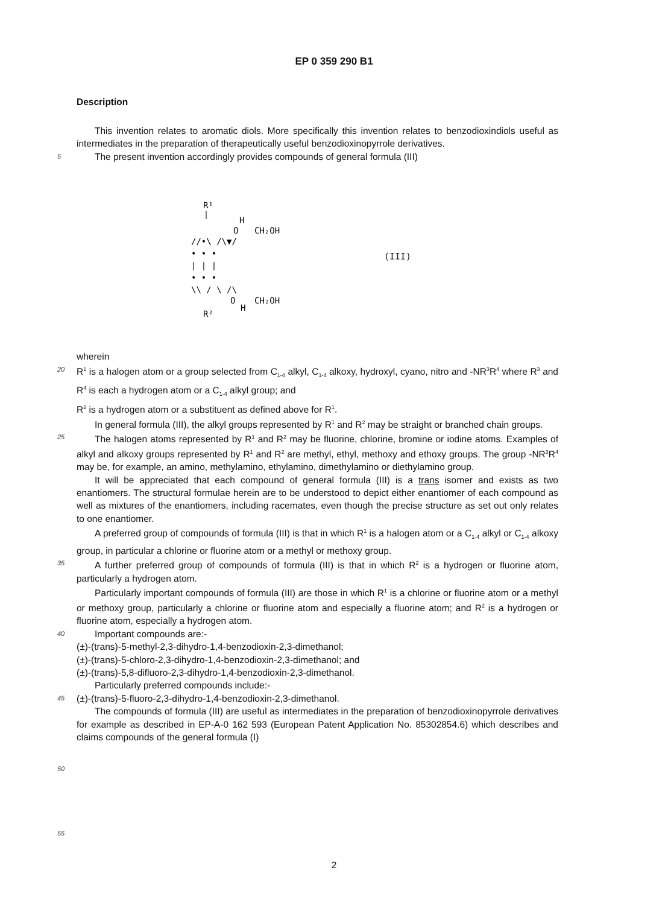EP 0 359 290 B1
Description
This invention relates to aromatic diols. More specifically this invention relates to benzodioxindiols useful as intermediates in the preparation of therapeutically useful benzodioxinopyrrole derivatives.
5
The present invention accordingly provides compounds of general formula (III)
R¹
H
O
CH₂OH
//•\ /\▼/
• • •
| | |
• • •
\\ / \ /\
O
CH₂OH
H
R²
(III)
wherein
20
R<sup>1</sup> is a halogen atom or a group selected from C<sub>1-4</sub> alkyl, C<sub>1-4</sub> alkoxy, hydroxyl, cyano, nitro and -NR<sup>3</sup>R<sup>4</sup> where R<sup>3</sup> and R<sup>4</sup> is each a hydrogen atom or a C<sub>1-4</sub> alkyl group; and
R<sup>2</sup> is a hydrogen atom or a substituent as defined above for R<sup>1</sup>.
In general formula (III), the alkyl groups represented by R<sup>1</sup> and R<sup>2</sup> may be straight or branched chain groups.
25
The halogen atoms represented by R<sup>1</sup> and R<sup>2</sup> may be fluorine, chlorine, bromine or iodine atoms. Examples of alkyl and alkoxy groups represented by R<sup>1</sup> and R<sup>2</sup> are methyl, ethyl, methoxy and ethoxy groups. The group -NR<sup>3</sup>R<sup>4</sup> may be, for example, an amino, methylamino, ethylamino, dimethylamino or diethylamino group.
It will be appreciated that each compound of general formula (III) is a trans isomer and exists as two enantiomers. The structural formulae herein are to be understood to depict either enantiomer of each compound as well as mixtures of the enantiomers, including racemates, even though the precise structure as set out only relates to one enantiomer.
A preferred group of compounds of formula (III) is that in which R<sup>1</sup> is a halogen atom or a C<sub>1-4</sub> alkyl or C<sub>1-4</sub> alkoxy group, in particular a chlorine or fluorine atom or a methyl or methoxy group.
35
A further preferred group of compounds of formula (III) is that in which R<sup>2</sup> is a hydrogen or fluorine atom, particularly a hydrogen atom.
Particularly important compounds of formula (III) are those in which R<sup>1</sup> is a chlorine or fluorine atom or a methyl or methoxy group, particularly a chlorine or fluorine atom and especially a fluorine atom; and R<sup>2</sup> is a hydrogen or fluorine atom, especially a hydrogen atom.
40
Important compounds are:-
(±)-(trans)-5-methyl-2,3-dihydro-1,4-benzodioxin-2,3-dimethanol;
(±)-(trans)-5-chloro-2,3-dihydro-1,4-benzodioxin-2,3-dimethanol; and
(±)-(trans)-5,8-difluoro-2,3-dihydro-1,4-benzodioxin-2,3-dimethanol.
Particularly preferred compounds include:-
45
(±)-(trans)-5-fluoro-2,3-dihydro-1,4-benzodioxin-2,3-dimethanol.
The compounds of formula (III) are useful as intermediates in the preparation of benzodioxinopyrrole derivatives for example as described in EP-A-0 162 593 (European Patent Application No. 85302854.6) which describes and claims compounds of the general formula (I)
50
55
2